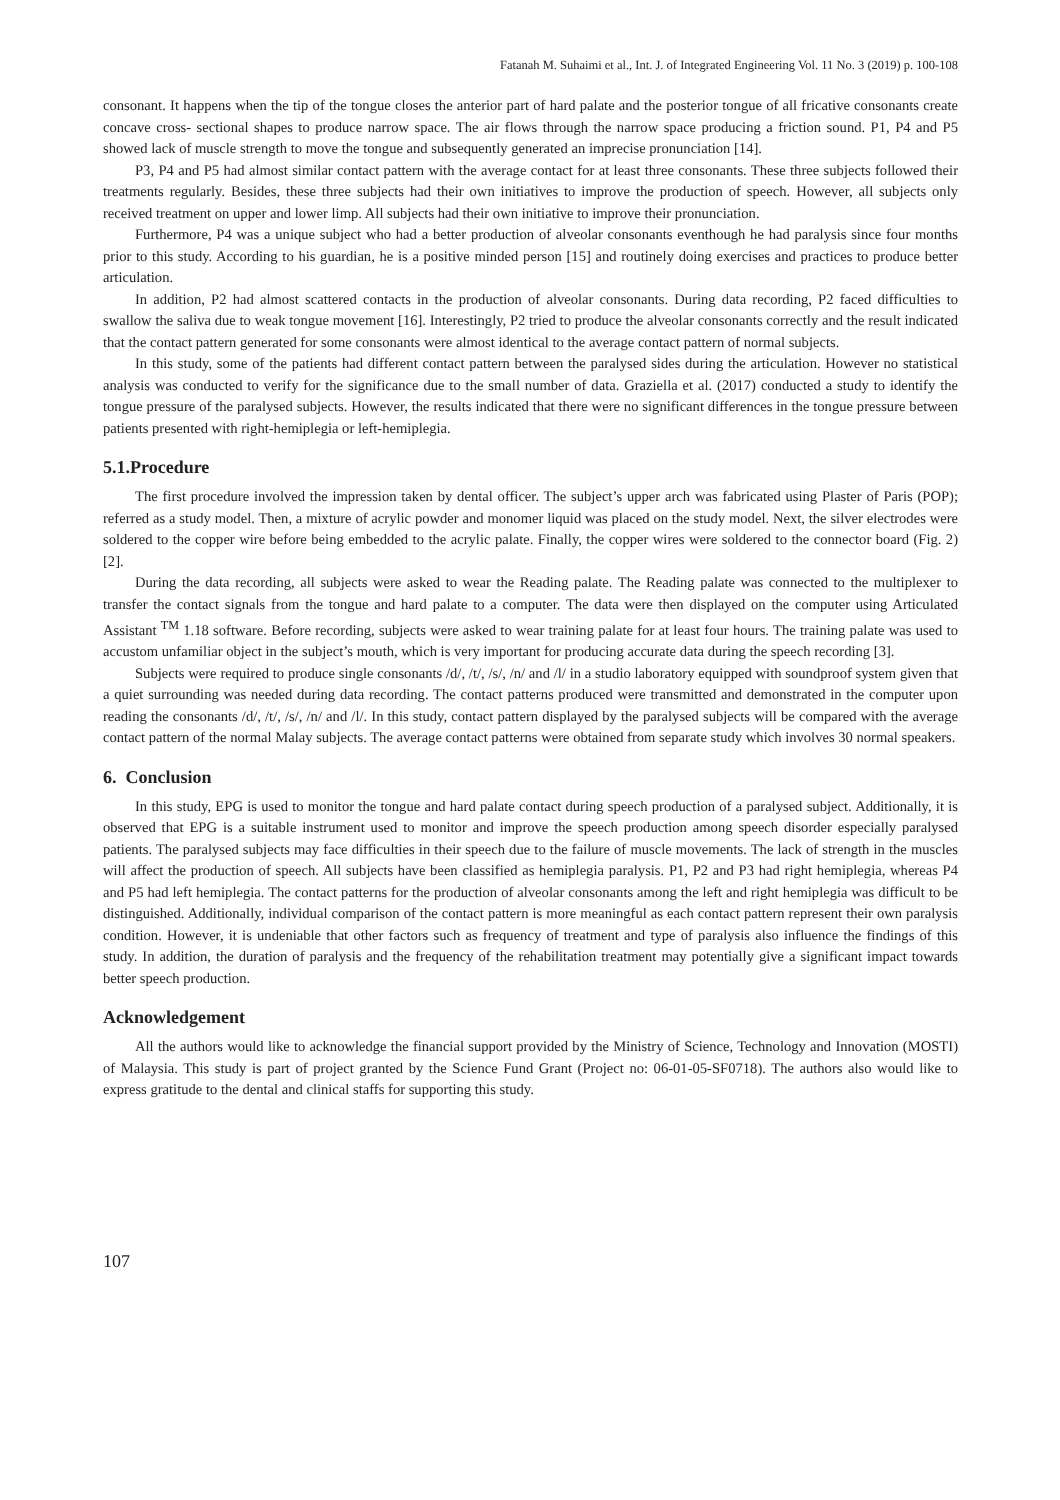Fatanah M. Suhaimi et al., Int. J. of Integrated Engineering Vol. 11 No. 3 (2019) p. 100-108
consonant. It happens when the tip of the tongue closes the anterior part of hard palate and the posterior tongue of all fricative consonants create concave cross- sectional shapes to produce narrow space. The air flows through the narrow space producing a friction sound. P1, P4 and P5 showed lack of muscle strength to move the tongue and subsequently generated an imprecise pronunciation [14].
P3, P4 and P5 had almost similar contact pattern with the average contact for at least three consonants. These three subjects followed their treatments regularly. Besides, these three subjects had their own initiatives to improve the production of speech. However, all subjects only received treatment on upper and lower limp. All subjects had their own initiative to improve their pronunciation.
Furthermore, P4 was a unique subject who had a better production of alveolar consonants eventhough he had paralysis since four months prior to this study. According to his guardian, he is a positive minded person [15] and routinely doing exercises and practices to produce better articulation.
In addition, P2 had almost scattered contacts in the production of alveolar consonants. During data recording, P2 faced difficulties to swallow the saliva due to weak tongue movement [16]. Interestingly, P2 tried to produce the alveolar consonants correctly and the result indicated that the contact pattern generated for some consonants were almost identical to the average contact pattern of normal subjects.
In this study, some of the patients had different contact pattern between the paralysed sides during the articulation. However no statistical analysis was conducted to verify for the significance due to the small number of data. Graziella et al. (2017) conducted a study to identify the tongue pressure of the paralysed subjects. However, the results indicated that there were no significant differences in the tongue pressure between patients presented with right-hemiplegia or left-hemiplegia.
5.1.Procedure
The first procedure involved the impression taken by dental officer. The subject’s upper arch was fabricated using Plaster of Paris (POP); referred as a study model. Then, a mixture of acrylic powder and monomer liquid was placed on the study model. Next, the silver electrodes were soldered to the copper wire before being embedded to the acrylic palate. Finally, the copper wires were soldered to the connector board (Fig. 2) [2].
During the data recording, all subjects were asked to wear the Reading palate. The Reading palate was connected to the multiplexer to transfer the contact signals from the tongue and hard palate to a computer. The data were then displayed on the computer using Articulated Assistant <sup>TM</sup> 1.18 software. Before recording, subjects were asked to wear training palate for at least four hours. The training palate was used to accustom unfamiliar object in the subject’s mouth, which is very important for producing accurate data during the speech recording [3].
Subjects were required to produce single consonants /d/, /t/, /s/, /n/ and /l/ in a studio laboratory equipped with soundproof system given that a quiet surrounding was needed during data recording. The contact patterns produced were transmitted and demonstrated in the computer upon reading the consonants /d/, /t/, /s/, /n/ and /l/. In this study, contact pattern displayed by the paralysed subjects will be compared with the average contact pattern of the normal Malay subjects. The average contact patterns were obtained from separate study which involves 30 normal speakers.
6. Conclusion
In this study, EPG is used to monitor the tongue and hard palate contact during speech production of a paralysed subject. Additionally, it is observed that EPG is a suitable instrument used to monitor and improve the speech production among speech disorder especially paralysed patients. The paralysed subjects may face difficulties in their speech due to the failure of muscle movements. The lack of strength in the muscles will affect the production of speech. All subjects have been classified as hemiplegia paralysis. P1, P2 and P3 had right hemiplegia, whereas P4 and P5 had left hemiplegia. The contact patterns for the production of alveolar consonants among the left and right hemiplegia was difficult to be distinguished. Additionally, individual comparison of the contact pattern is more meaningful as each contact pattern represent their own paralysis condition. However, it is undeniable that other factors such as frequency of treatment and type of paralysis also influence the findings of this study. In addition, the duration of paralysis and the frequency of the rehabilitation treatment may potentially give a significant impact towards better speech production.
Acknowledgement
All the authors would like to acknowledge the financial support provided by the Ministry of Science, Technology and Innovation (MOSTI) of Malaysia. This study is part of project granted by the Science Fund Grant (Project no: 06-01-05-SF0718). The authors also would like to express gratitude to the dental and clinical staffs for supporting this study.
107